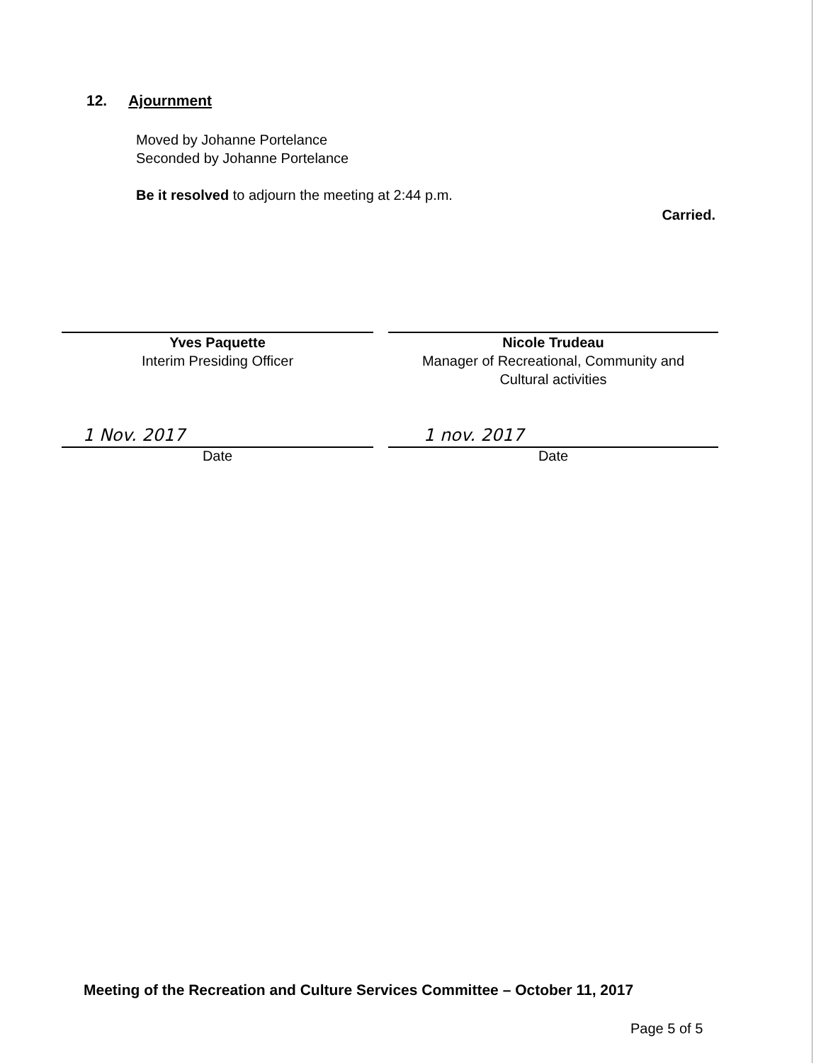12. Ajournment
Moved by Johanne Portelance
Seconded by Johanne Portelance
Be it resolved to adjourn the meeting at 2:44 p.m.
Carried.
Yves Paquette
Interim Presiding Officer
Nicole Trudeau
Manager of Recreational, Community and
Cultural activities
1 Nov. 2017
Date
1 nov. 2017
Date
Meeting of the Recreation and Culture Services Committee – October 11, 2017
Page 5 of 5